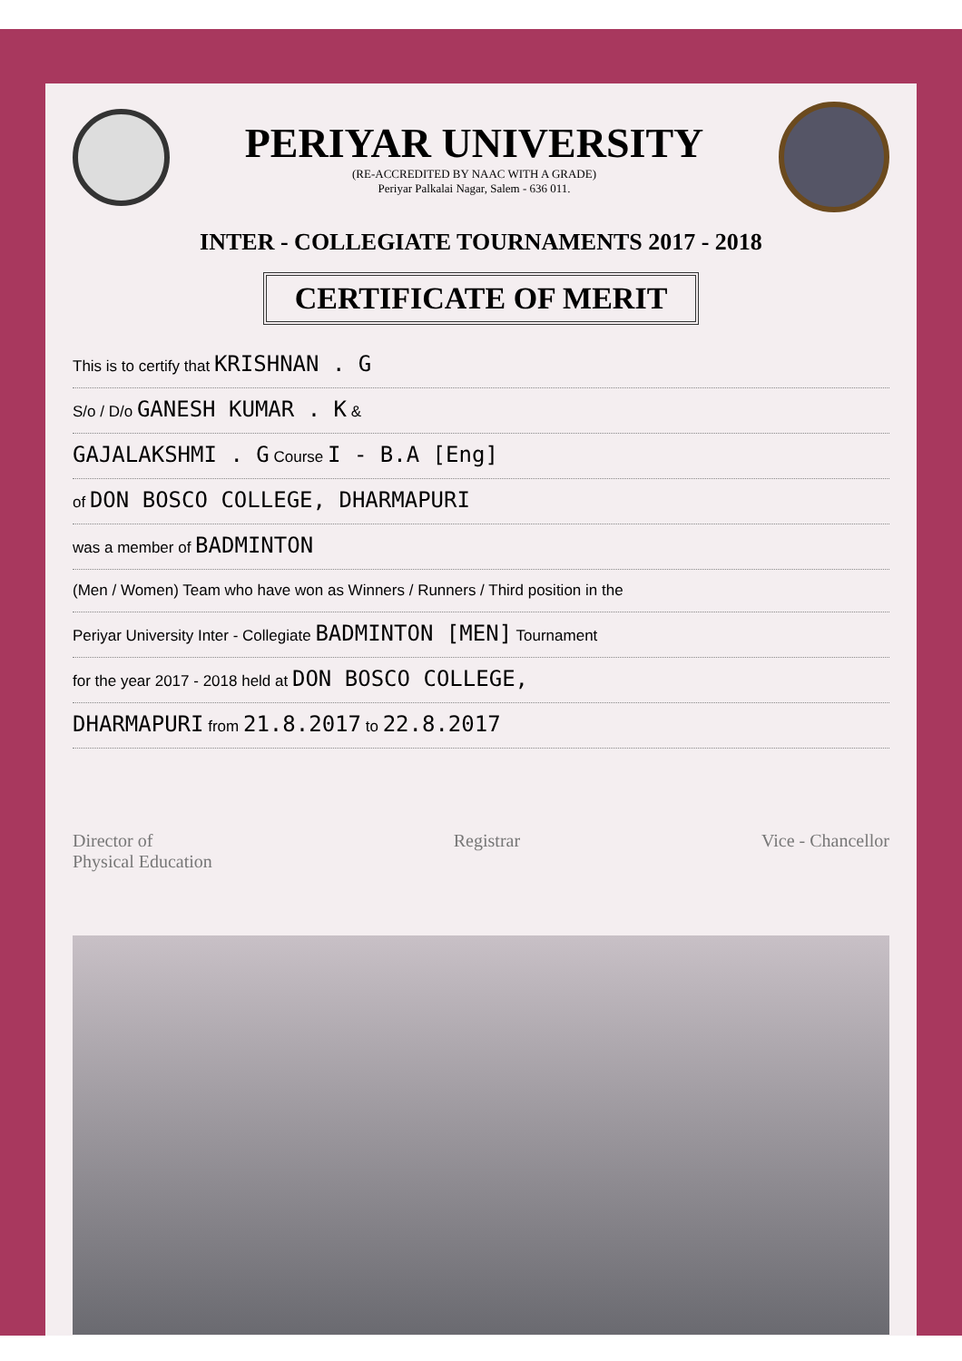PERIYAR UNIVERSITY
(RE-ACCREDITED BY NAAC WITH A GRADE)
Periyar Palkalai Nagar, Salem - 636 011.
INTER - COLLEGIATE TOURNAMENTS 2017 - 2018
CERTIFICATE OF MERIT
This is to certify that KRISHNAN . G
S/o / D/o GANESH KUMAR . K &
GAJALAKSHMI . G Course I - B.A [Eng]
of DON BOSCO COLLEGE, DHARMAPURI
was a member of BADMINTON
(Men / Women) Team who have won as Winners / Runners / Third position in the
Periyar University Inter - Collegiate BADMINTON [MEN] Tournament
for the year 2017 - 2018 held at DON BOSCO COLLEGE,
DHARMAPURI from 21.8.2017 to 22.8.2017
Director of
Physical Education
Registrar Vice - Chancellor